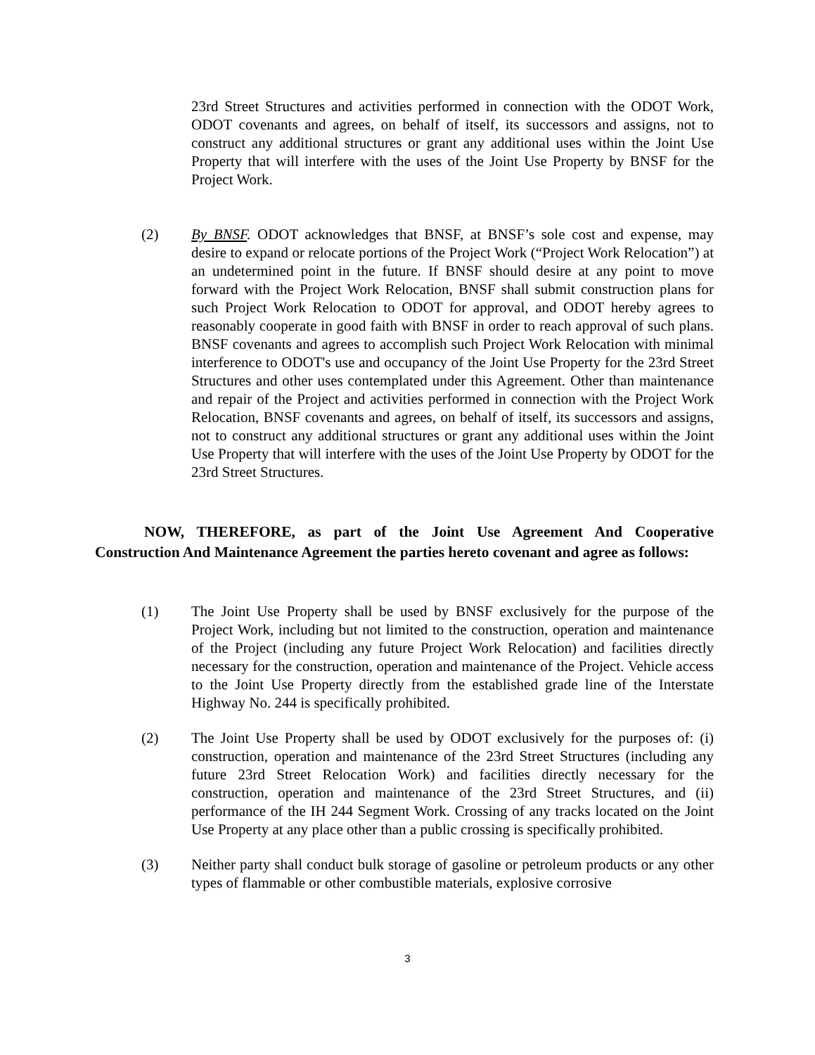23rd Street Structures and activities performed in connection with the ODOT Work, ODOT covenants and agrees, on behalf of itself, its successors and assigns, not to construct any additional structures or grant any additional uses within the Joint Use Property that will interfere with the uses of the Joint Use Property by BNSF for the Project Work.
(2) By BNSF. ODOT acknowledges that BNSF, at BNSF’s sole cost and expense, may desire to expand or relocate portions of the Project Work (“Project Work Relocation”) at an undetermined point in the future. If BNSF should desire at any point to move forward with the Project Work Relocation, BNSF shall submit construction plans for such Project Work Relocation to ODOT for approval, and ODOT hereby agrees to reasonably cooperate in good faith with BNSF in order to reach approval of such plans. BNSF covenants and agrees to accomplish such Project Work Relocation with minimal interference to ODOT's use and occupancy of the Joint Use Property for the 23rd Street Structures and other uses contemplated under this Agreement. Other than maintenance and repair of the Project and activities performed in connection with the Project Work Relocation, BNSF covenants and agrees, on behalf of itself, its successors and assigns, not to construct any additional structures or grant any additional uses within the Joint Use Property that will interfere with the uses of the Joint Use Property by ODOT for the 23rd Street Structures.
NOW, THEREFORE, as part of the Joint Use Agreement And Cooperative Construction And Maintenance Agreement the parties hereto covenant and agree as follows:
(1) The Joint Use Property shall be used by BNSF exclusively for the purpose of the Project Work, including but not limited to the construction, operation and maintenance of the Project (including any future Project Work Relocation) and facilities directly necessary for the construction, operation and maintenance of the Project. Vehicle access to the Joint Use Property directly from the established grade line of the Interstate Highway No. 244 is specifically prohibited.
(2) The Joint Use Property shall be used by ODOT exclusively for the purposes of: (i) construction, operation and maintenance of the 23rd Street Structures (including any future 23rd Street Relocation Work) and facilities directly necessary for the construction, operation and maintenance of the 23rd Street Structures, and (ii) performance of the IH 244 Segment Work. Crossing of any tracks located on the Joint Use Property at any place other than a public crossing is specifically prohibited.
(3) Neither party shall conduct bulk storage of gasoline or petroleum products or any other types of flammable or other combustible materials, explosive corrosive
3